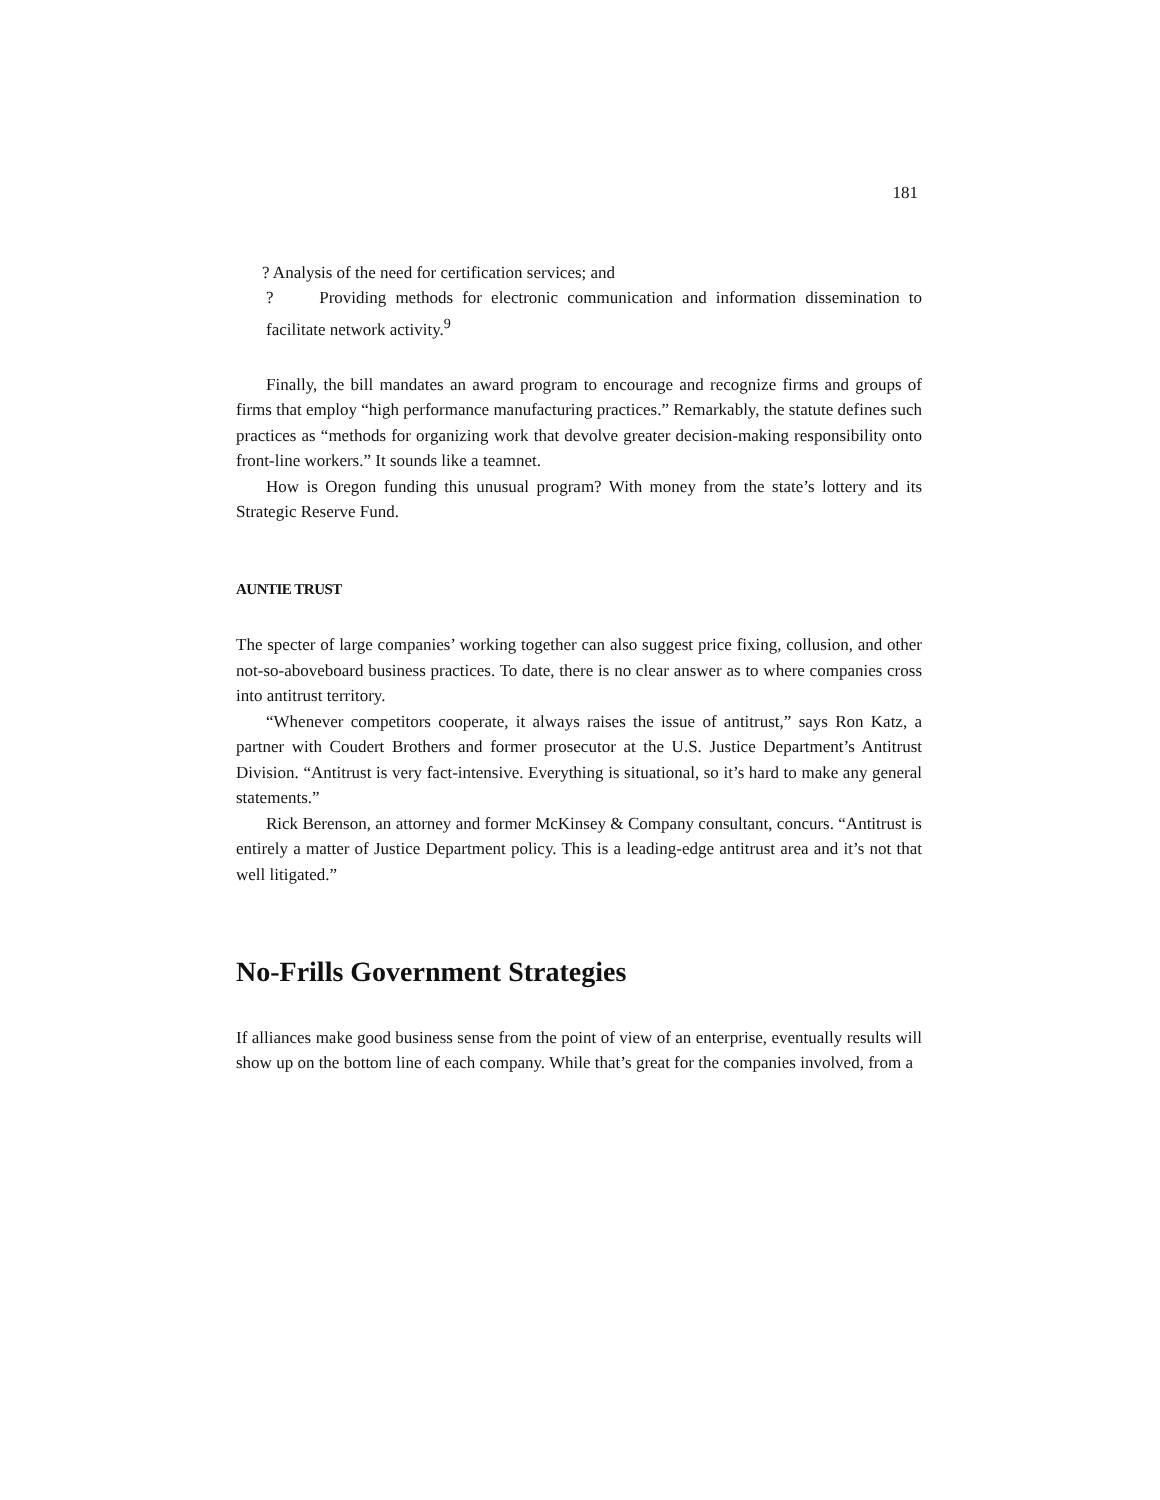181
? Analysis of the need for certification services; and
? Providing methods for electronic communication and information dissemination to facilitate network activity.<sup>9</sup>
Finally, the bill mandates an award program to encourage and recognize firms and groups of firms that employ “high performance manufacturing practices.” Remarkably, the statute defines such practices as “methods for organizing work that devolve greater decision-making responsibility onto front-line workers.” It sounds like a teamnet.
How is Oregon funding this unusual program? With money from the state’s lottery and its Strategic Reserve Fund.
AUNTIE TRUST
The specter of large companies’ working together can also suggest price fixing, collusion, and other not-so-aboveboard business practices. To date, there is no clear answer as to where companies cross into antitrust territory.
“Whenever competitors cooperate, it always raises the issue of antitrust,” says Ron Katz, a partner with Coudert Brothers and former prosecutor at the U.S. Justice Department’s Antitrust Division. “Antitrust is very fact-intensive. Everything is situational, so it’s hard to make any general statements.”
Rick Berenson, an attorney and former McKinsey & Company consultant, concurs. “Antitrust is entirely a matter of Justice Department policy. This is a leading-edge antitrust area and it’s not that well litigated.”
No-Frills Government Strategies
If alliances make good business sense from the point of view of an enterprise, eventually results will show up on the bottom line of each company. While that’s great for the companies involved, from a